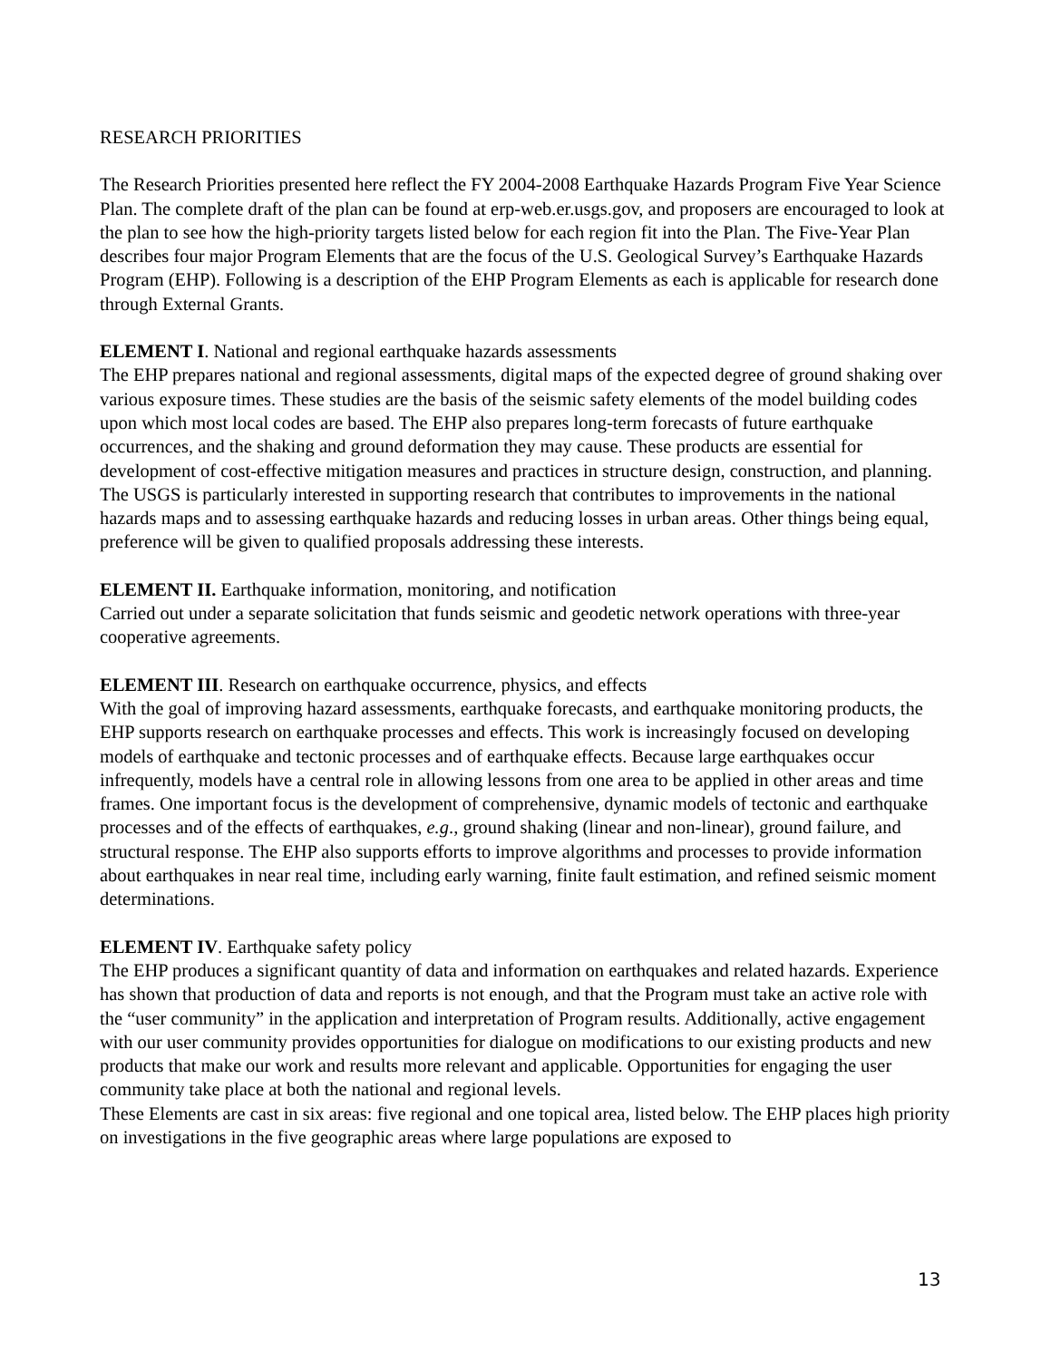RESEARCH PRIORITIES
The Research Priorities presented here reflect the FY 2004-2008 Earthquake Hazards Program Five Year Science Plan. The complete draft of the plan can be found at erp-web.er.usgs.gov, and proposers are encouraged to look at the plan to see how the high-priority targets listed below for each region fit into the Plan. The Five-Year Plan describes four major Program Elements that are the focus of the U.S. Geological Survey’s Earthquake Hazards Program (EHP). Following is a description of the EHP Program Elements as each is applicable for research done through External Grants.
ELEMENT I. National and regional earthquake hazards assessments
The EHP prepares national and regional assessments, digital maps of the expected degree of ground shaking over various exposure times. These studies are the basis of the seismic safety elements of the model building codes upon which most local codes are based. The EHP also prepares long-term forecasts of future earthquake occurrences, and the shaking and ground deformation they may cause. These products are essential for development of cost-effective mitigation measures and practices in structure design, construction, and planning. The USGS is particularly interested in supporting research that contributes to improvements in the national hazards maps and to assessing earthquake hazards and reducing losses in urban areas. Other things being equal, preference will be given to qualified proposals addressing these interests.
ELEMENT II. Earthquake information, monitoring, and notification
Carried out under a separate solicitation that funds seismic and geodetic network operations with three-year cooperative agreements.
ELEMENT III. Research on earthquake occurrence, physics, and effects
With the goal of improving hazard assessments, earthquake forecasts, and earthquake monitoring products, the EHP supports research on earthquake processes and effects. This work is increasingly focused on developing models of earthquake and tectonic processes and of earthquake effects. Because large earthquakes occur infrequently, models have a central role in allowing lessons from one area to be applied in other areas and time frames. One important focus is the development of comprehensive, dynamic models of tectonic and earthquake processes and of the effects of earthquakes, e.g., ground shaking (linear and non-linear), ground failure, and structural response. The EHP also supports efforts to improve algorithms and processes to provide information about earthquakes in near real time, including early warning, finite fault estimation, and refined seismic moment determinations.
ELEMENT IV. Earthquake safety policy
The EHP produces a significant quantity of data and information on earthquakes and related hazards. Experience has shown that production of data and reports is not enough, and that the Program must take an active role with the “user community” in the application and interpretation of Program results. Additionally, active engagement with our user community provides opportunities for dialogue on modifications to our existing products and new products that make our work and results more relevant and applicable. Opportunities for engaging the user community take place at both the national and regional levels.
These Elements are cast in six areas: five regional and one topical area, listed below. The EHP places high priority on investigations in the five geographic areas where large populations are exposed to
13